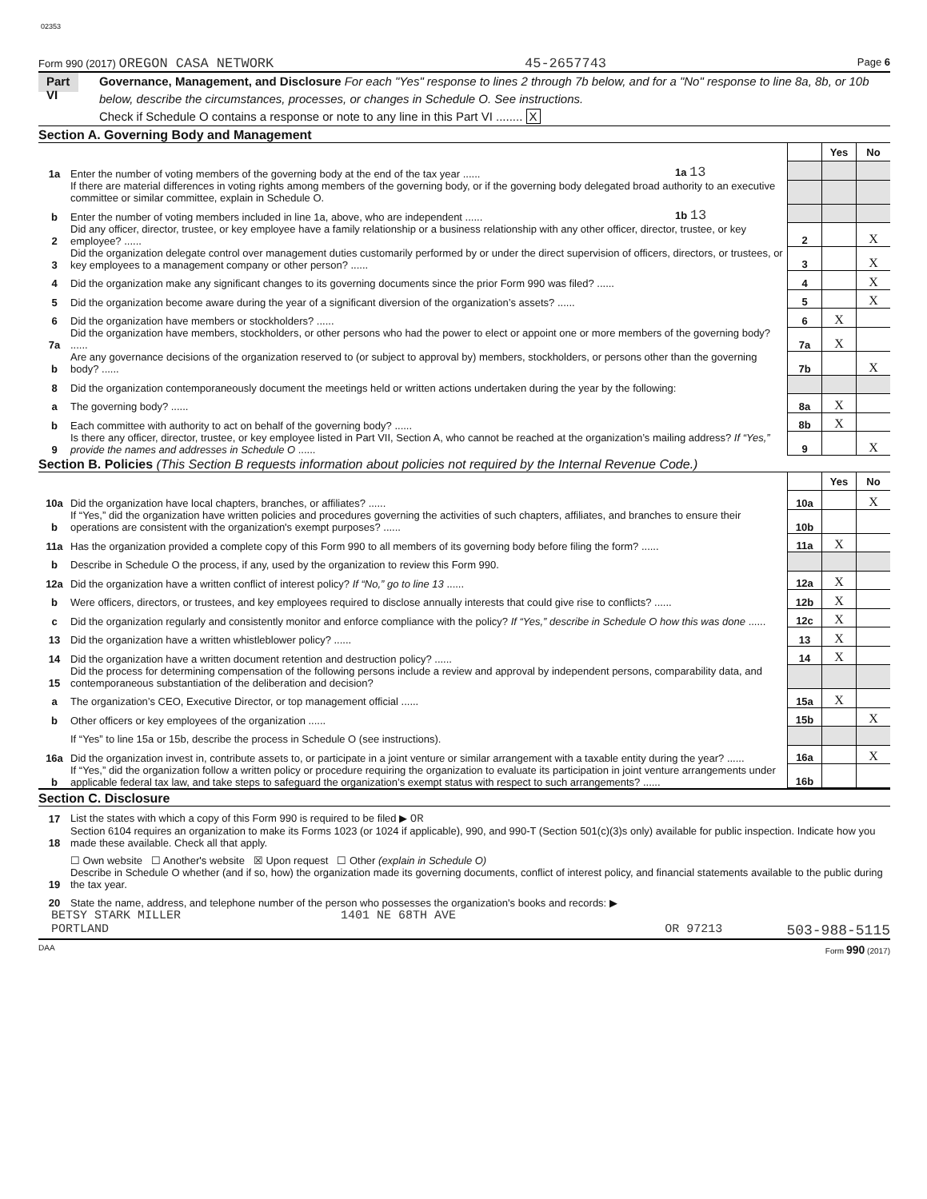02353
Form 990 (2017) OREGON CASA NETWORK 45-2657743 Page 6
Part VI
Governance, Management, and Disclosure For each "Yes" response to lines 2 through 7b below, and for a "No" response to line 8a, 8b, or 10b below, describe the circumstances, processes, or changes in Schedule O. See instructions.
Check if Schedule O contains a response or note to any line in this Part VI ........ X
Section A. Governing Body and Management
| | | | | Yes | No |
| 1a | Enter the number of voting members of the governing body at the end of the tax year ...... | 1a 13 | | | |
| | If there are material differences in voting rights among members of the governing body, or if the governing body delegated broad authority to an executive committee or similar committee, explain in Schedule O. | | | | |
| b | Enter the number of voting members included in line 1a, above, who are independent ...... | 1b 13 | | | |
| 2 | Did any officer, director, trustee, or key employee have a family relationship or a business relationship with any other officer, director, trustee, or key employee? ...... | | 2 | | X |
| 3 | Did the organization delegate control over management duties customarily performed by or under the direct supervision of officers, directors, or trustees, or key employees to a management company or other person? ...... | | 3 | | X |
| 4 | Did the organization make any significant changes to its governing documents since the prior Form 990 was filed? ...... | | 4 | | X |
| 5 | Did the organization become aware during the year of a significant diversion of the organization’s assets? ...... | | 5 | | X |
| 6 | Did the organization have members or stockholders? ...... | | 6 | X | |
| 7a | Did the organization have members, stockholders, or other persons who had the power to elect or appoint one or more members of the governing body? ...... | | 7a | X | |
| b | Are any governance decisions of the organization reserved to (or subject to approval by) members, stockholders, or persons other than the governing body? ...... | | 7b | | X |
| 8 | Did the organization contemporaneously document the meetings held or written actions undertaken during the year by the following: | | | | |
| a | The governing body? ...... | | 8a | X | |
| b | Each committee with authority to act on behalf of the governing body? ...... | | 8b | X | |
| 9 | Is there any officer, director, trustee, or key employee listed in Part VII, Section A, who cannot be reached at the organization’s mailing address? If “Yes,” provide the names and addresses in Schedule O ...... | | 9 | | X |
Section B. Policies (This Section B requests information about policies not required by the Internal Revenue Code.)
| | | | Yes | No |
| 10a | Did the organization have local chapters, branches, or affiliates? ...... | 10a | | X |
| b | If “Yes,” did the organization have written policies and procedures governing the activities of such chapters, affiliates, and branches to ensure their operations are consistent with the organization's exempt purposes? ...... | 10b | | |
| 11a | Has the organization provided a complete copy of this Form 990 to all members of its governing body before filing the form? ...... | 11a | X | |
| b | Describe in Schedule O the process, if any, used by the organization to review this Form 990. | | | |
| 12a | Did the organization have a written conflict of interest policy? If “No,” go to line 13 ...... | 12a | X | |
| b | Were officers, directors, or trustees, and key employees required to disclose annually interests that could give rise to conflicts? ...... | 12b | X | |
| c | Did the organization regularly and consistently monitor and enforce compliance with the policy? If “Yes,” describe in Schedule O how this was done ...... | 12c | X | |
| 13 | Did the organization have a written whistleblower policy? ...... | 13 | X | |
| 14 | Did the organization have a written document retention and destruction policy? ...... | 14 | X | |
| 15 | Did the process for determining compensation of the following persons include a review and approval by independent persons, comparability data, and contemporaneous substantiation of the deliberation and decision? | | | |
| a | The organization’s CEO, Executive Director, or top management official ...... | 15a | X | |
| b | Other officers or key employees of the organization ...... | 15b | | X |
| | If “Yes” to line 15a or 15b, describe the process in Schedule O (see instructions). | | | |
| 16a | Did the organization invest in, contribute assets to, or participate in a joint venture or similar arrangement with a taxable entity during the year? ...... | 16a | | X |
| b | If “Yes,” did the organization follow a written policy or procedure requiring the organization to evaluate its participation in joint venture arrangements under applicable federal tax law, and take steps to safeguard the organization’s exempt status with respect to such arrangements? ...... | 16b | | |
Section C. Disclosure
| 17 | List the states with which a copy of this Form 990 is required to be filed ▶ OR |
| 18 | Section 6104 requires an organization to make its Forms 1023 (or 1024 if applicable), 990, and 990-T (Section 501(c)(3)s only) available for public inspection. Indicate how you made these available. Check all that apply. |
| | ☐ Own website ☐ Another's website ☒ Upon request ☐ Other (explain in Schedule O) |
| 19 | Describe in Schedule O whether (and if so, how) the organization made its governing documents, conflict of interest policy, and financial statements available to the public during the tax year. |
| 20 | State the name, address, and telephone number of the person who possesses the organization's books and records: ▶ |
BETSY STARK MILLER 1401 NE 68TH AVE
PORTLAND OR 97213 503-988-5115
DAA Form 990 (2017)